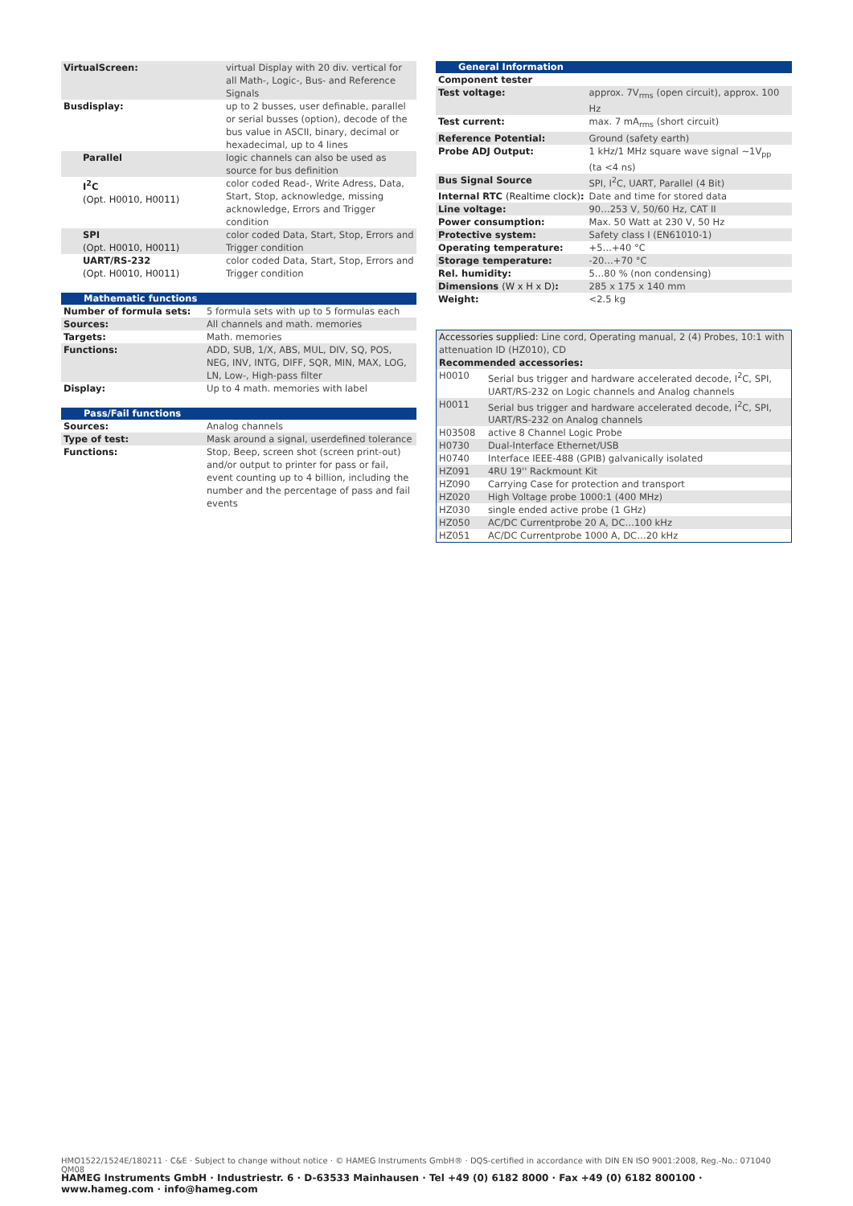| VirtualScreen: | virtual Display with 20 div. vertical for all Math-, Logic-, Bus- and Reference Signals |
| Busdisplay: | up to 2 busses, user definable, parallel or serial busses (option), decode of the bus value in ASCII, binary, decimal or hexadecimal, up to 4 lines |
| Parallel | logic channels can also be used as source for bus definition |
| I<sup>2</sup>C (Opt. H0010, H0011) | color coded Read-, Write Adress, Data, Start, Stop, acknowledge, missing acknowledge, Errors and Trigger condition |
| SPI (Opt. H0010, H0011) | color coded Data, Start, Stop, Errors and Trigger condition |
| UART/RS-232 (Opt. H0010, H0011) | color coded Data, Start, Stop, Errors and Trigger condition |
Mathematic functions
| Number of formula sets: | 5 formula sets with up to 5 formulas each |
| Sources: | All channels and math. memories |
| Targets: | Math. memories |
| Functions: | ADD, SUB, 1/X, ABS, MUL, DIV, SQ, POS, NEG, INV, INTG, DIFF, SQR, MIN, MAX, LOG, LN, Low-, High-pass filter |
| Display: | Up to 4 math. memories with label |
Pass/Fail functions
| Sources: | Analog channels |
| Type of test: | Mask around a signal, userdefined tolerance |
| Functions: | Stop, Beep, screen shot (screen print-out) and/or output to printer for pass or fail, event counting up to 4 billion, including the number and the percentage of pass and fail events |
General Information
| Component tester | |
| Test voltage: | approx. 7V<sub>rms</sub> (open circuit), approx. 100 Hz |
| Test current: | max. 7 mA<sub>rms</sub> (short circuit) |
| Reference Potential: | Ground (safety earth) |
| Probe ADJ Output: | 1 kHz/1 MHz square wave signal ~1V<sub>pp</sub> (ta <4 ns) |
| Bus Signal Source | SPI, I<sup>2</sup>C, UART, Parallel (4 Bit) |
| Internal RTC (Realtime clock) : | Date and time for stored data |
| Line voltage: | 90…253 V, 50/60 Hz, CAT II |
| Power consumption: | Max. 50 Watt at 230 V, 50 Hz |
| Protective system: | Safety class I (EN61010-1) |
| Operating temperature: | +5…+40 °C |
| Storage temperature: | -20…+70 °C |
| Rel. humidity: | 5…80 % (non condensing) |
| Dimensions (W x H x D) : | 285 x 175 x 140 mm |
| Weight: | <2.5 kg |
| Accessories supplied: Line cord, Operating manual, 2 (4) Probes, 10:1 with attenuation ID (HZ010), CD | |
| Recommended accessories: | |
| H0010 | Serial bus trigger and hardware accelerated decode, I<sup>2</sup>C, SPI, UART/RS-232 on Logic channels and Analog channels |
| H0011 | Serial bus trigger and hardware accelerated decode, I<sup>2</sup>C, SPI, UART/RS-232 on Analog channels |
| H03508 | active 8 Channel Logic Probe |
| H0730 | Dual-Interface Ethernet/USB |
| H0740 | Interface IEEE-488 (GPIB) galvanically isolated |
| HZ091 | 4RU 19'' Rackmount Kit |
| HZ090 | Carrying Case for protection and transport |
| HZ020 | High Voltage probe 1000:1 (400 MHz) |
| HZ030 | single ended active probe (1 GHz) |
| HZ050 | AC/DC Currentprobe 20 A, DC…100 kHz |
| HZ051 | AC/DC Currentprobe 1000 A, DC…20 kHz |
HMO1522/1524E/180211 · C&E · Subject to change without notice · © HAMEG Instruments GmbH® · DQS-certified in accordance with DIN EN ISO 9001:2008, Reg.-No.: 071040 QM08
HAMEG Instruments GmbH · Industriestr. 6 · D-63533 Mainhausen · Tel +49 (0) 6182 8000 · Fax +49 (0) 6182 800100 · www.hameg.com · info@hameg.com